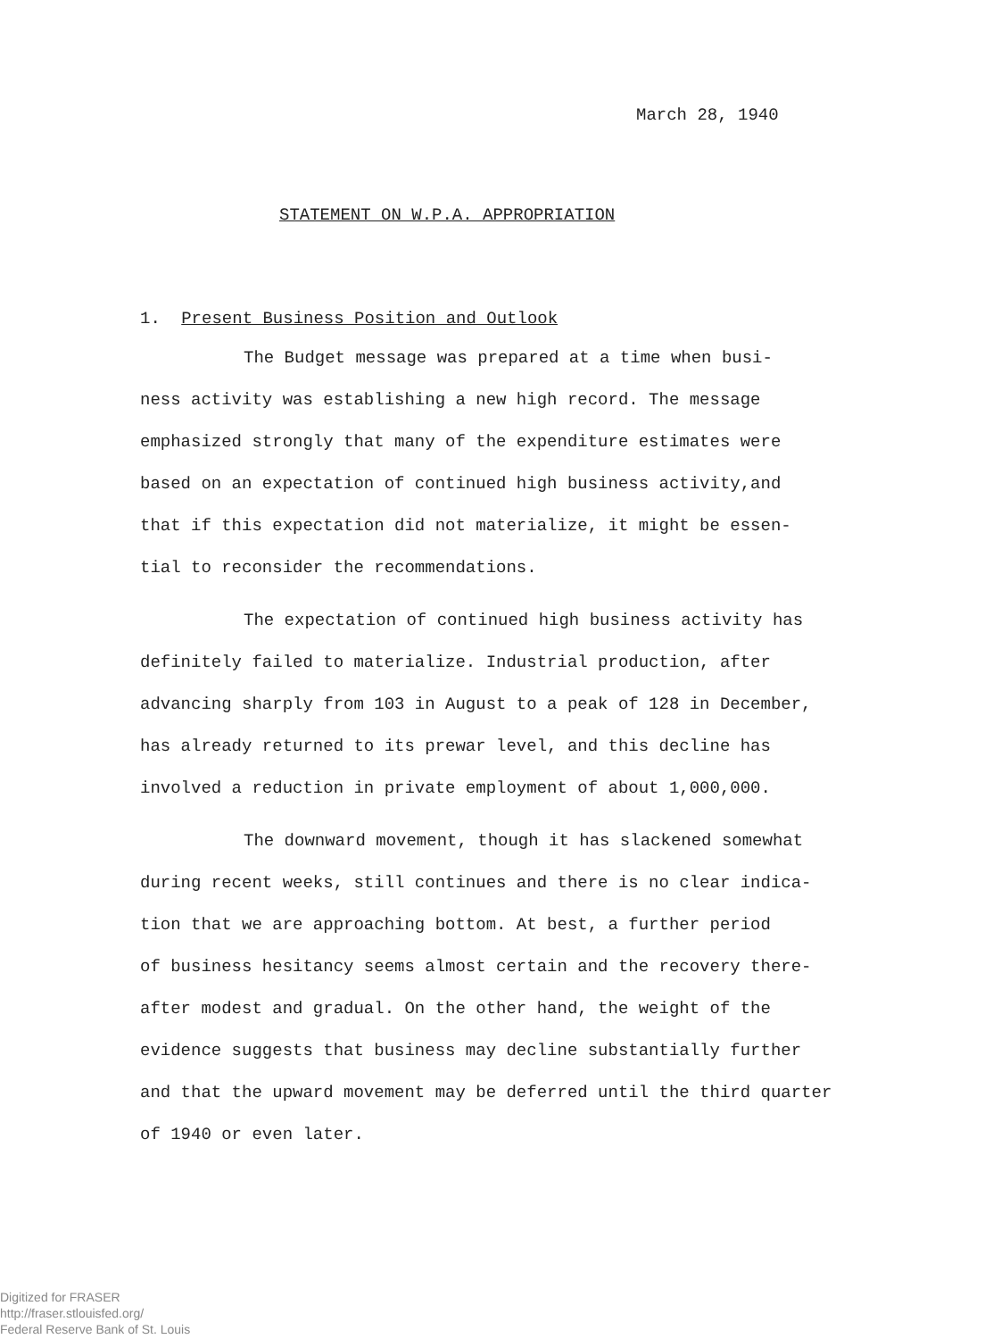March 28, 1940
STATEMENT ON W.P.A. APPROPRIATION
1. Present Business Position and Outlook
The Budget message was prepared at a time when busi-
ness activity was establishing a new high record. The message
emphasized strongly that many of the expenditure estimates were
based on an expectation of continued high business activity,and
that if this expectation did not materialize, it might be essen-
tial to reconsider the recommendations.
The expectation of continued high business activity has
definitely failed to materialize. Industrial production, after
advancing sharply from 103 in August to a peak of 128 in December,
has already returned to its prewar level, and this decline has
involved a reduction in private employment of about 1,000,000.
The downward movement, though it has slackened somewhat
during recent weeks, still continues and there is no clear indica-
tion that we are approaching bottom. At best, a further period
of business hesitancy seems almost certain and the recovery there-
after modest and gradual. On the other hand, the weight of the
evidence suggests that business may decline substantially further
and that the upward movement may be deferred until the third quarter
of 1940 or even later.
Digitized for FRASER
http://fraser.stlouisfed.org/
Federal Reserve Bank of St. Louis